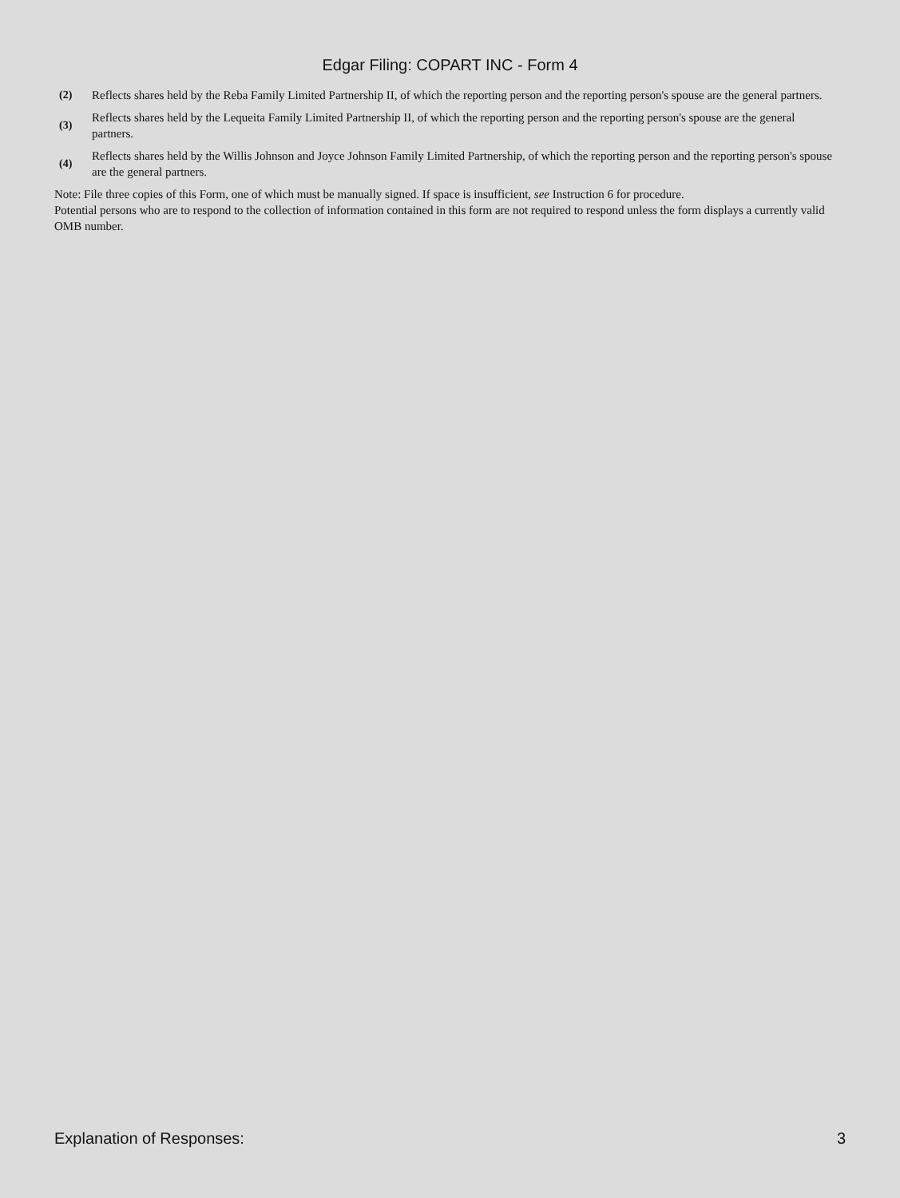Edgar Filing: COPART INC - Form 4
(2) Reflects shares held by the Reba Family Limited Partnership II, of which the reporting person and the reporting person's spouse are the general partners.
(3) Reflects shares held by the Lequeita Family Limited Partnership II, of which the reporting person and the reporting person's spouse are the general partners.
(4) Reflects shares held by the Willis Johnson and Joyce Johnson Family Limited Partnership, of which the reporting person and the reporting person's spouse are the general partners.
Note: File three copies of this Form, one of which must be manually signed. If space is insufficient, see Instruction 6 for procedure.
Potential persons who are to respond to the collection of information contained in this form are not required to respond unless the form displays a currently valid OMB number.
Explanation of Responses: 3